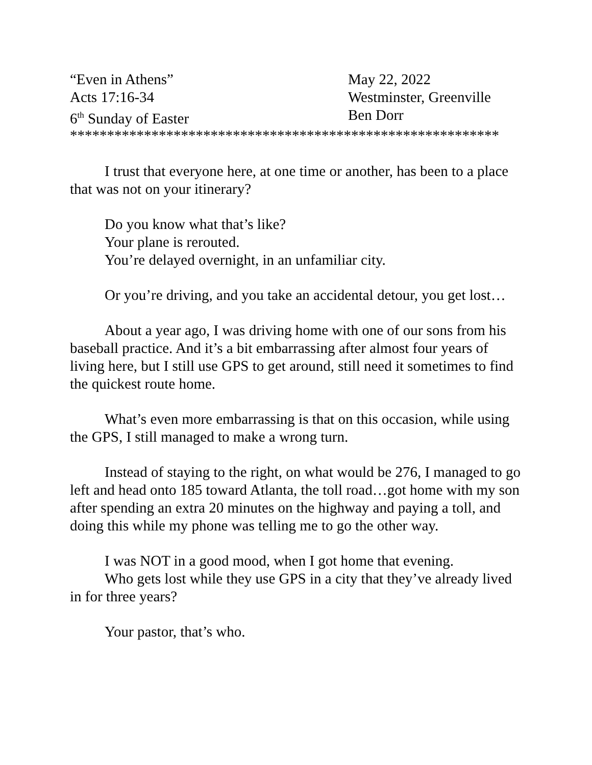“Even in Athens”
May 22, 2022
Acts 17:16-34
Westminster, Greenville
6<sup>th</sup> Sunday of Easter
Ben Dorr
**********************************************************
I trust that everyone here, at one time or another, has been to a place that was not on your itinerary?
Do you know what that’s like?
Your plane is rerouted.
You’re delayed overnight, in an unfamiliar city.
Or you’re driving, and you take an accidental detour, you get lost…
About a year ago, I was driving home with one of our sons from his baseball practice. And it’s a bit embarrassing after almost four years of living here, but I still use GPS to get around, still need it sometimes to find the quickest route home.
What’s even more embarrassing is that on this occasion, while using the GPS, I still managed to make a wrong turn.
Instead of staying to the right, on what would be 276, I managed to go left and head onto 185 toward Atlanta, the toll road…got home with my son after spending an extra 20 minutes on the highway and paying a toll, and doing this while my phone was telling me to go the other way.
I was NOT in a good mood, when I got home that evening.
Who gets lost while they use GPS in a city that they’ve already lived in for three years?
Your pastor, that’s who.